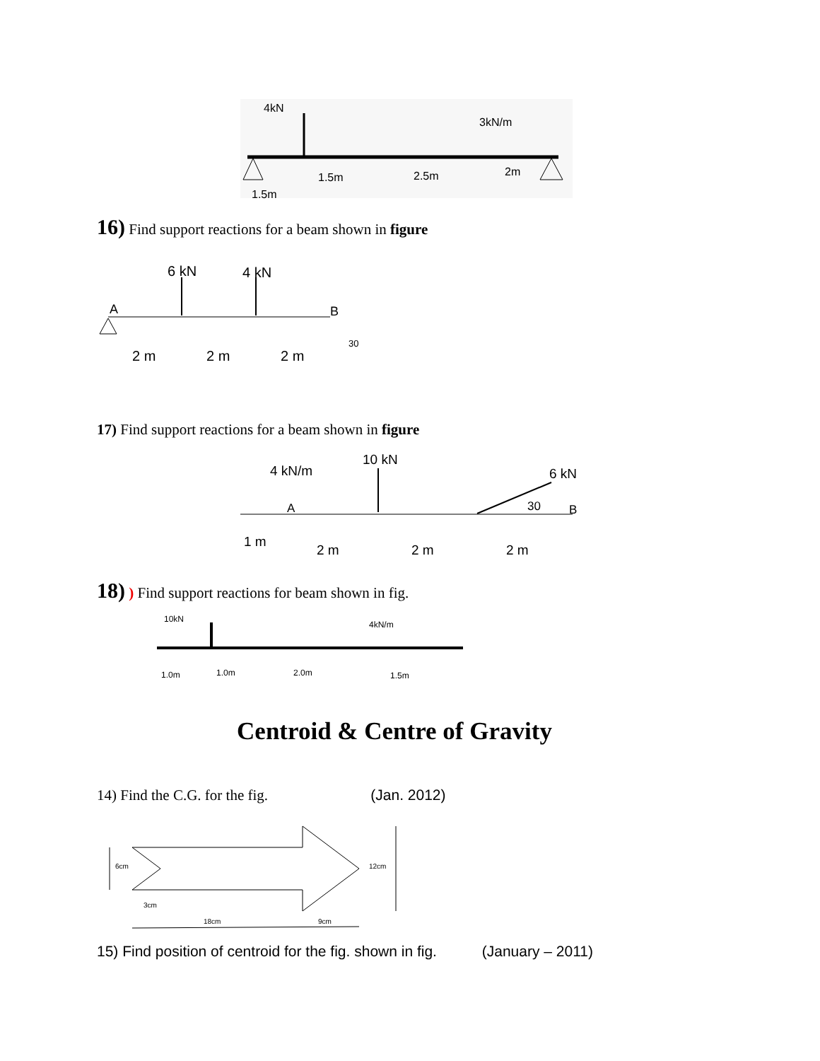4kN
3kN/m
1.5m
2.5m
2m
1.5m
16) Find support reactions for a beam shown in figure
6 kN
4 kN
A
B
2 m
2 m
2 m
30
17) Find support reactions for a beam shown in figure
4 kN/m
10 kN
6 kN
A
B
30
1 m
2 m
2 m
2 m
18) ) Find support reactions for beam shown in fig.
10kN
4kN/m
1.0m
1.0m
2.0m
1.5m
Centroid & Centre of Gravity
14) Find the C.G. for the fig. (Jan. 2012)
6cm
12cm
3cm
18cm
9cm
15) Find position of centroid for the fig. shown in fig. (January – 2011)